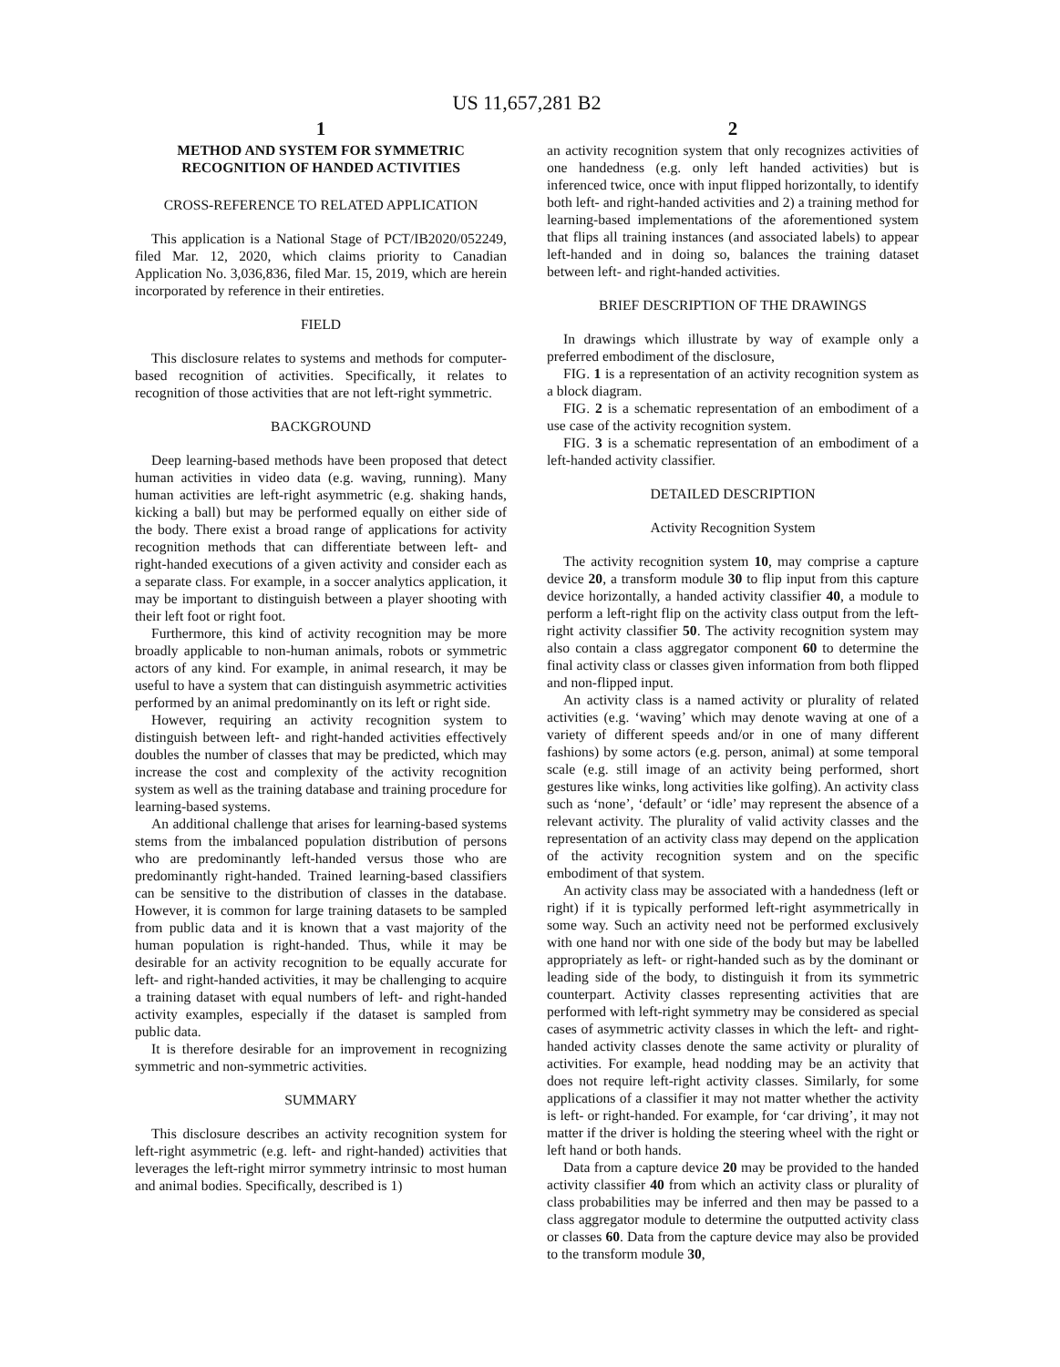US 11,657,281 B2
1
METHOD AND SYSTEM FOR SYMMETRIC RECOGNITION OF HANDED ACTIVITIES
CROSS-REFERENCE TO RELATED APPLICATION
This application is a National Stage of PCT/IB2020/052249, filed Mar. 12, 2020, which claims priority to Canadian Application No. 3,036,836, filed Mar. 15, 2019, which are herein incorporated by reference in their entireties.
FIELD
This disclosure relates to systems and methods for computer-based recognition of activities. Specifically, it relates to recognition of those activities that are not left-right symmetric.
BACKGROUND
Deep learning-based methods have been proposed that detect human activities in video data (e.g. waving, running). Many human activities are left-right asymmetric (e.g. shaking hands, kicking a ball) but may be performed equally on either side of the body. There exist a broad range of applications for activity recognition methods that can differentiate between left- and right-handed executions of a given activity and consider each as a separate class. For example, in a soccer analytics application, it may be important to distinguish between a player shooting with their left foot or right foot.
Furthermore, this kind of activity recognition may be more broadly applicable to non-human animals, robots or symmetric actors of any kind. For example, in animal research, it may be useful to have a system that can distinguish asymmetric activities performed by an animal predominantly on its left or right side.
However, requiring an activity recognition system to distinguish between left- and right-handed activities effectively doubles the number of classes that may be predicted, which may increase the cost and complexity of the activity recognition system as well as the training database and training procedure for learning-based systems.
An additional challenge that arises for learning-based systems stems from the imbalanced population distribution of persons who are predominantly left-handed versus those who are predominantly right-handed. Trained learning-based classifiers can be sensitive to the distribution of classes in the database. However, it is common for large training datasets to be sampled from public data and it is known that a vast majority of the human population is right-handed. Thus, while it may be desirable for an activity recognition to be equally accurate for left- and right-handed activities, it may be challenging to acquire a training dataset with equal numbers of left- and right-handed activity examples, especially if the dataset is sampled from public data.
It is therefore desirable for an improvement in recognizing symmetric and non-symmetric activities.
SUMMARY
This disclosure describes an activity recognition system for left-right asymmetric (e.g. left- and right-handed) activities that leverages the left-right mirror symmetry intrinsic to most human and animal bodies. Specifically, described is 1)
2
an activity recognition system that only recognizes activities of one handedness (e.g. only left handed activities) but is inferenced twice, once with input flipped horizontally, to identify both left- and right-handed activities and 2) a training method for learning-based implementations of the aforementioned system that flips all training instances (and associated labels) to appear left-handed and in doing so, balances the training dataset between left- and right-handed activities.
BRIEF DESCRIPTION OF THE DRAWINGS
In drawings which illustrate by way of example only a preferred embodiment of the disclosure,
FIG. 1 is a representation of an activity recognition system as a block diagram.
FIG. 2 is a schematic representation of an embodiment of a use case of the activity recognition system.
FIG. 3 is a schematic representation of an embodiment of a left-handed activity classifier.
DETAILED DESCRIPTION
Activity Recognition System
The activity recognition system 10, may comprise a capture device 20, a transform module 30 to flip input from this capture device horizontally, a handed activity classifier 40, a module to perform a left-right flip on the activity class output from the left-right activity classifier 50. The activity recognition system may also contain a class aggregator component 60 to determine the final activity class or classes given information from both flipped and non-flipped input.
An activity class is a named activity or plurality of related activities (e.g. ‘waving’ which may denote waving at one of a variety of different speeds and/or in one of many different fashions) by some actors (e.g. person, animal) at some temporal scale (e.g. still image of an activity being performed, short gestures like winks, long activities like golfing). An activity class such as ‘none’, ‘default’ or ‘idle’ may represent the absence of a relevant activity. The plurality of valid activity classes and the representation of an activity class may depend on the application of the activity recognition system and on the specific embodiment of that system.
An activity class may be associated with a handedness (left or right) if it is typically performed left-right asymmetrically in some way. Such an activity need not be performed exclusively with one hand nor with one side of the body but may be labelled appropriately as left- or right-handed such as by the dominant or leading side of the body, to distinguish it from its symmetric counterpart. Activity classes representing activities that are performed with left-right symmetry may be considered as special cases of asymmetric activity classes in which the left- and right-handed activity classes denote the same activity or plurality of activities. For example, head nodding may be an activity that does not require left-right activity classes. Similarly, for some applications of a classifier it may not matter whether the activity is left- or right-handed. For example, for ‘car driving’, it may not matter if the driver is holding the steering wheel with the right or left hand or both hands.
Data from a capture device 20 may be provided to the handed activity classifier 40 from which an activity class or plurality of class probabilities may be inferred and then may be passed to a class aggregator module to determine the outputted activity class or classes 60. Data from the capture device may also be provided to the transform module 30,